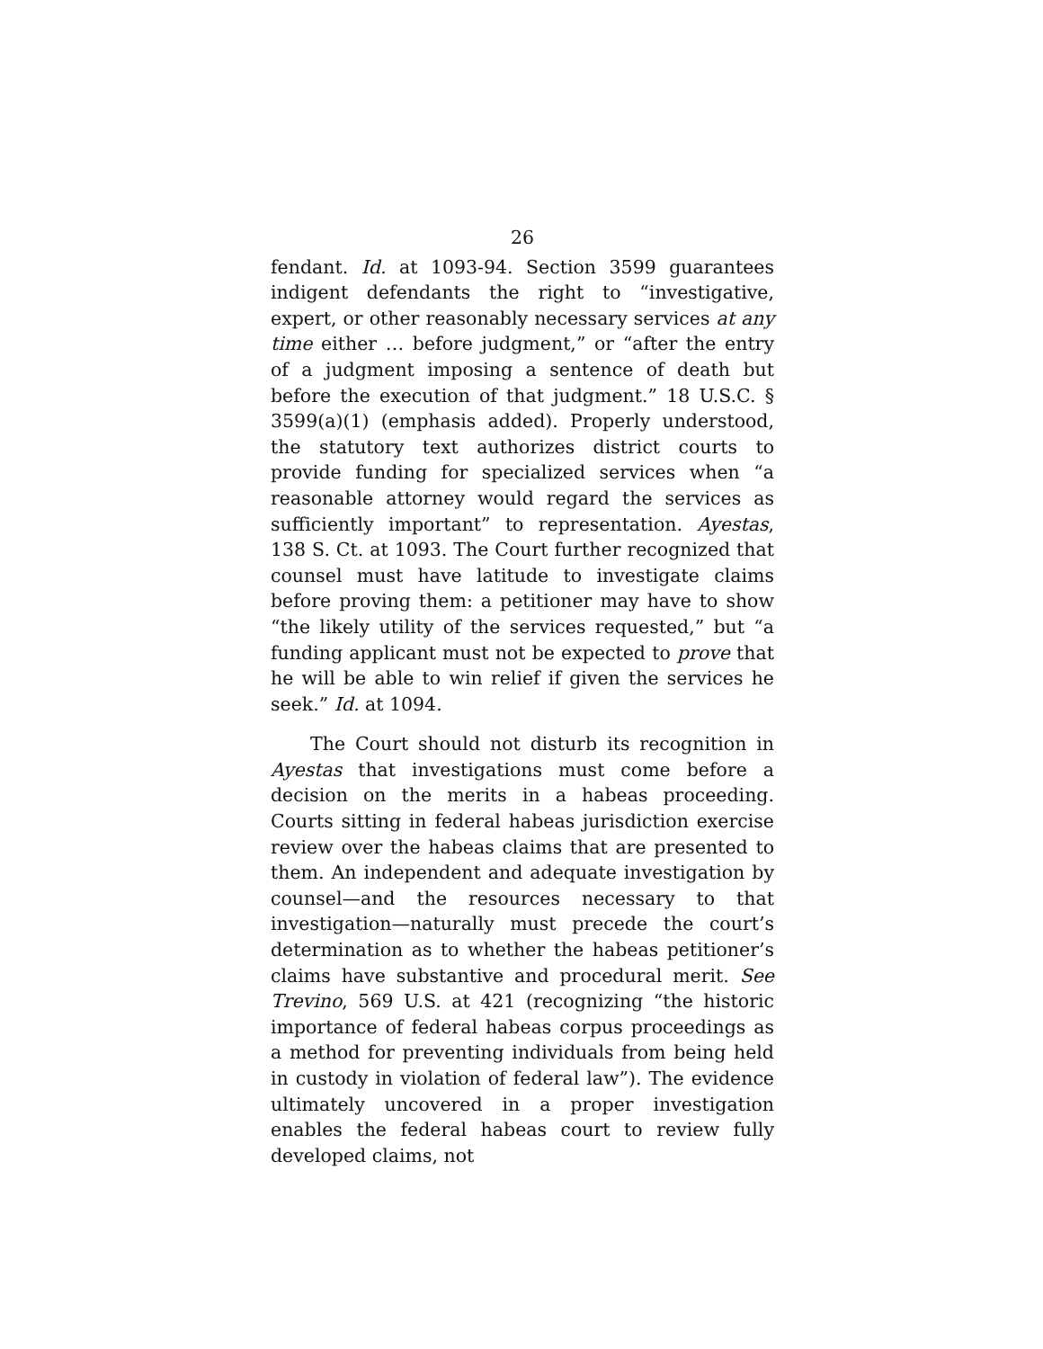26
fendant. Id. at 1093-94. Section 3599 guarantees indigent defendants the right to “investigative, expert, or other reasonably necessary services at any time either … before judgment,” or “after the entry of a judgment imposing a sentence of death but before the execution of that judgment.” 18 U.S.C. § 3599(a)(1) (emphasis added). Properly understood, the statutory text authorizes district courts to provide funding for specialized services when “a reasonable attorney would regard the services as sufficiently important” to representation. Ayestas, 138 S. Ct. at 1093. The Court further recognized that counsel must have latitude to investigate claims before proving them: a petitioner may have to show “the likely utility of the services requested,” but “a funding applicant must not be expected to prove that he will be able to win relief if given the services he seek.” Id. at 1094.
The Court should not disturb its recognition in Ayestas that investigations must come before a decision on the merits in a habeas proceeding. Courts sitting in federal habeas jurisdiction exercise review over the habeas claims that are presented to them. An independent and adequate investigation by counsel—and the resources necessary to that investigation—naturally must precede the court’s determination as to whether the habeas petitioner’s claims have substantive and procedural merit. See Trevino, 569 U.S. at 421 (recognizing “the historic importance of federal habeas corpus proceedings as a method for preventing individuals from being held in custody in violation of federal law”). The evidence ultimately uncovered in a proper investigation enables the federal habeas court to review fully developed claims, not